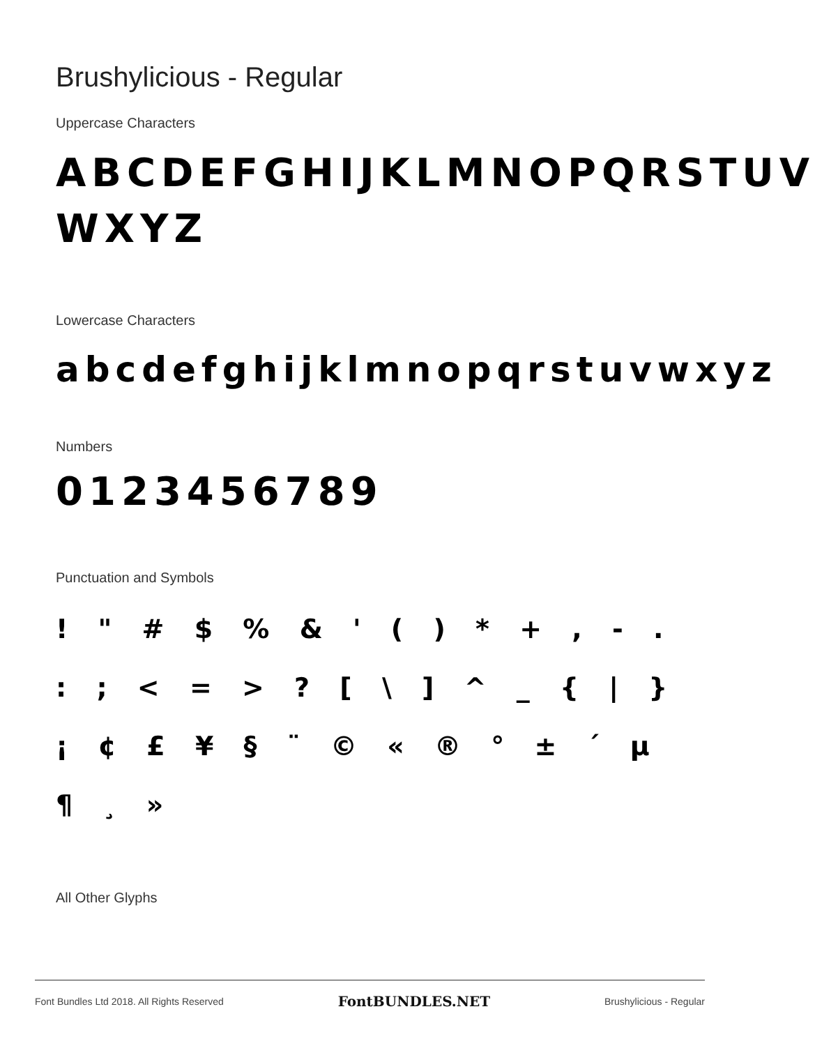Brushylicious - Regular
Uppercase Characters
ABCDEFGHIJKLMNOPQRSTUV WXYZ
Lowercase Characters
abcdefghijklmnopqrstuvwxyz
Numbers
0123456789
Punctuation and Symbols
! " # $ % & ' ( ) * + , - . : ; < = > ? [ \ ] ^ _ { | } ¡ ¢ £ ¥ § ¨ © « ® ° ± ´ µ ¶ ¸ »
All Other Glyphs
Font Bundles Ltd 2018. All Rights Reserved FontBUNDLES.NET Brushylicious - Regular